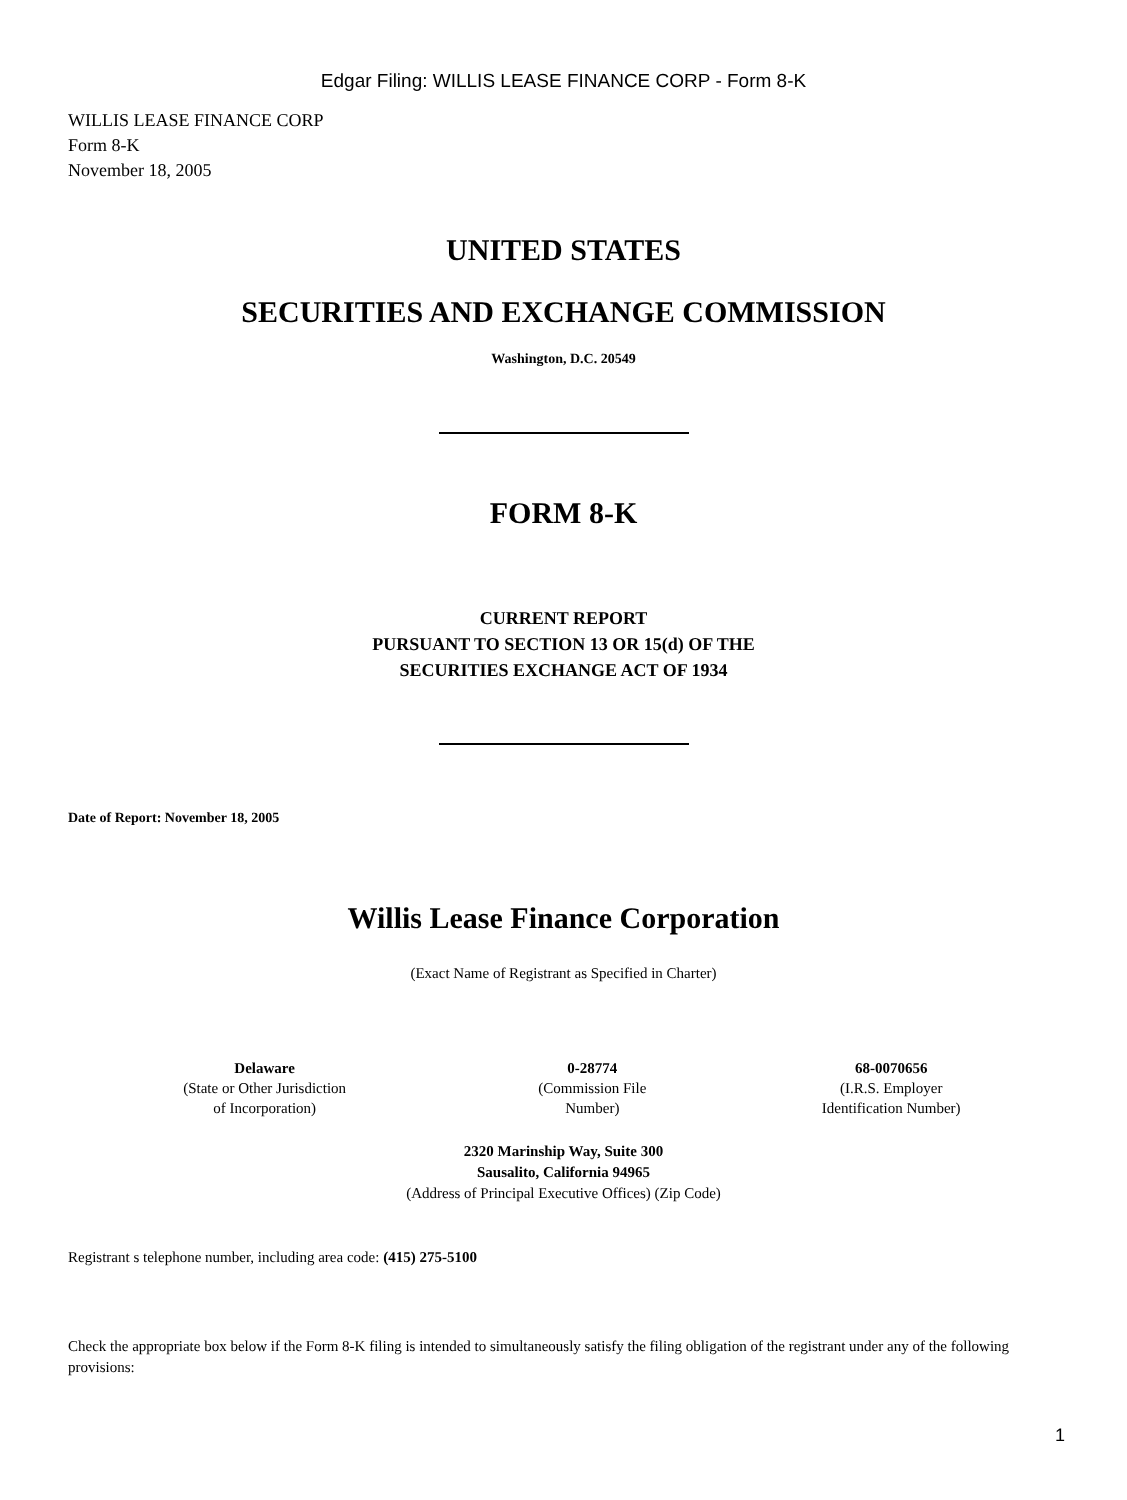Edgar Filing: WILLIS LEASE FINANCE CORP - Form 8-K
WILLIS LEASE FINANCE CORP
Form 8-K
November 18, 2005
UNITED STATES
SECURITIES AND EXCHANGE COMMISSION
Washington, D.C. 20549
FORM 8-K
CURRENT REPORT
PURSUANT TO SECTION 13 OR 15(d) OF THE
SECURITIES EXCHANGE ACT OF 1934
Date of Report: November 18, 2005
Willis Lease Finance Corporation
(Exact Name of Registrant as Specified in Charter)
| Delaware (State or Other Jurisdiction of Incorporation) | 0-28774 (Commission File Number) | 68-0070656 (I.R.S. Employer Identification Number) |
2320 Marinship Way, Suite 300
Sausalito, California 94965
(Address of Principal Executive Offices) (Zip Code)
Registrant s telephone number, including area code: (415) 275-5100
Check the appropriate box below if the Form 8-K filing is intended to simultaneously satisfy the filing obligation of the registrant under any of the following provisions:
1